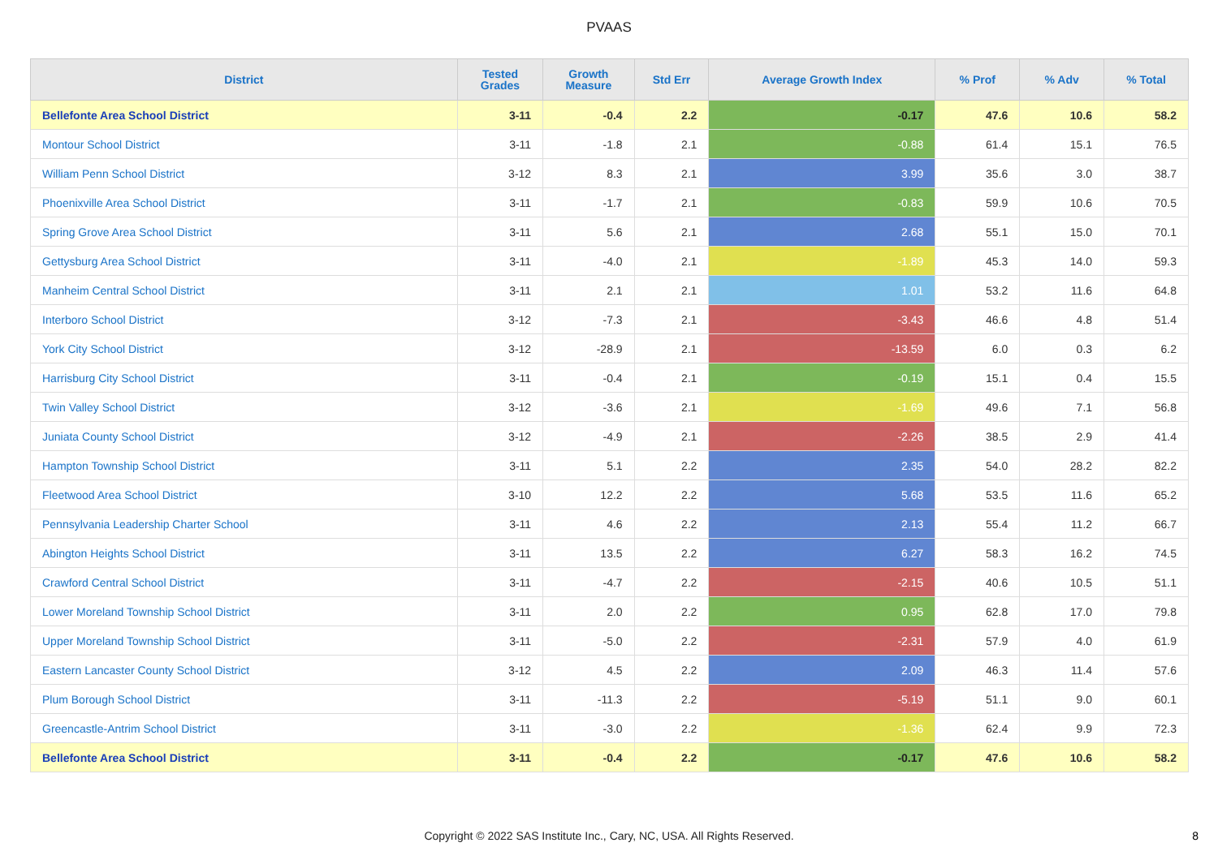PVAAS
| District | Tested Grades | Growth Measure | Std Err | Average Growth Index | % Prof | % Adv | % Total |
| --- | --- | --- | --- | --- | --- | --- | --- |
| Bellefonte Area School District | 3-11 | -0.4 | 2.2 | -0.17 | 47.6 | 10.6 | 58.2 |
| Montour School District | 3-11 | -1.8 | 2.1 | -0.88 | 61.4 | 15.1 | 76.5 |
| William Penn School District | 3-12 | 8.3 | 2.1 | 3.99 | 35.6 | 3.0 | 38.7 |
| Phoenixville Area School District | 3-11 | -1.7 | 2.1 | -0.83 | 59.9 | 10.6 | 70.5 |
| Spring Grove Area School District | 3-11 | 5.6 | 2.1 | 2.68 | 55.1 | 15.0 | 70.1 |
| Gettysburg Area School District | 3-11 | -4.0 | 2.1 | -1.89 | 45.3 | 14.0 | 59.3 |
| Manheim Central School District | 3-11 | 2.1 | 2.1 | 1.01 | 53.2 | 11.6 | 64.8 |
| Interboro School District | 3-12 | -7.3 | 2.1 | -3.43 | 46.6 | 4.8 | 51.4 |
| York City School District | 3-12 | -28.9 | 2.1 | -13.59 | 6.0 | 0.3 | 6.2 |
| Harrisburg City School District | 3-11 | -0.4 | 2.1 | -0.19 | 15.1 | 0.4 | 15.5 |
| Twin Valley School District | 3-12 | -3.6 | 2.1 | -1.69 | 49.6 | 7.1 | 56.8 |
| Juniata County School District | 3-12 | -4.9 | 2.1 | -2.26 | 38.5 | 2.9 | 41.4 |
| Hampton Township School District | 3-11 | 5.1 | 2.2 | 2.35 | 54.0 | 28.2 | 82.2 |
| Fleetwood Area School District | 3-10 | 12.2 | 2.2 | 5.68 | 53.5 | 11.6 | 65.2 |
| Pennsylvania Leadership Charter School | 3-11 | 4.6 | 2.2 | 2.13 | 55.4 | 11.2 | 66.7 |
| Abington Heights School District | 3-11 | 13.5 | 2.2 | 6.27 | 58.3 | 16.2 | 74.5 |
| Crawford Central School District | 3-11 | -4.7 | 2.2 | -2.15 | 40.6 | 10.5 | 51.1 |
| Lower Moreland Township School District | 3-11 | 2.0 | 2.2 | 0.95 | 62.8 | 17.0 | 79.8 |
| Upper Moreland Township School District | 3-11 | -5.0 | 2.2 | -2.31 | 57.9 | 4.0 | 61.9 |
| Eastern Lancaster County School District | 3-12 | 4.5 | 2.2 | 2.09 | 46.3 | 11.4 | 57.6 |
| Plum Borough School District | 3-11 | -11.3 | 2.2 | -5.19 | 51.1 | 9.0 | 60.1 |
| Greencastle-Antrim School District | 3-11 | -3.0 | 2.2 | -1.36 | 62.4 | 9.9 | 72.3 |
| Bellefonte Area School District | 3-11 | -0.4 | 2.2 | -0.17 | 47.6 | 10.6 | 58.2 |
Copyright © 2022 SAS Institute Inc., Cary, NC, USA. All Rights Reserved.
8